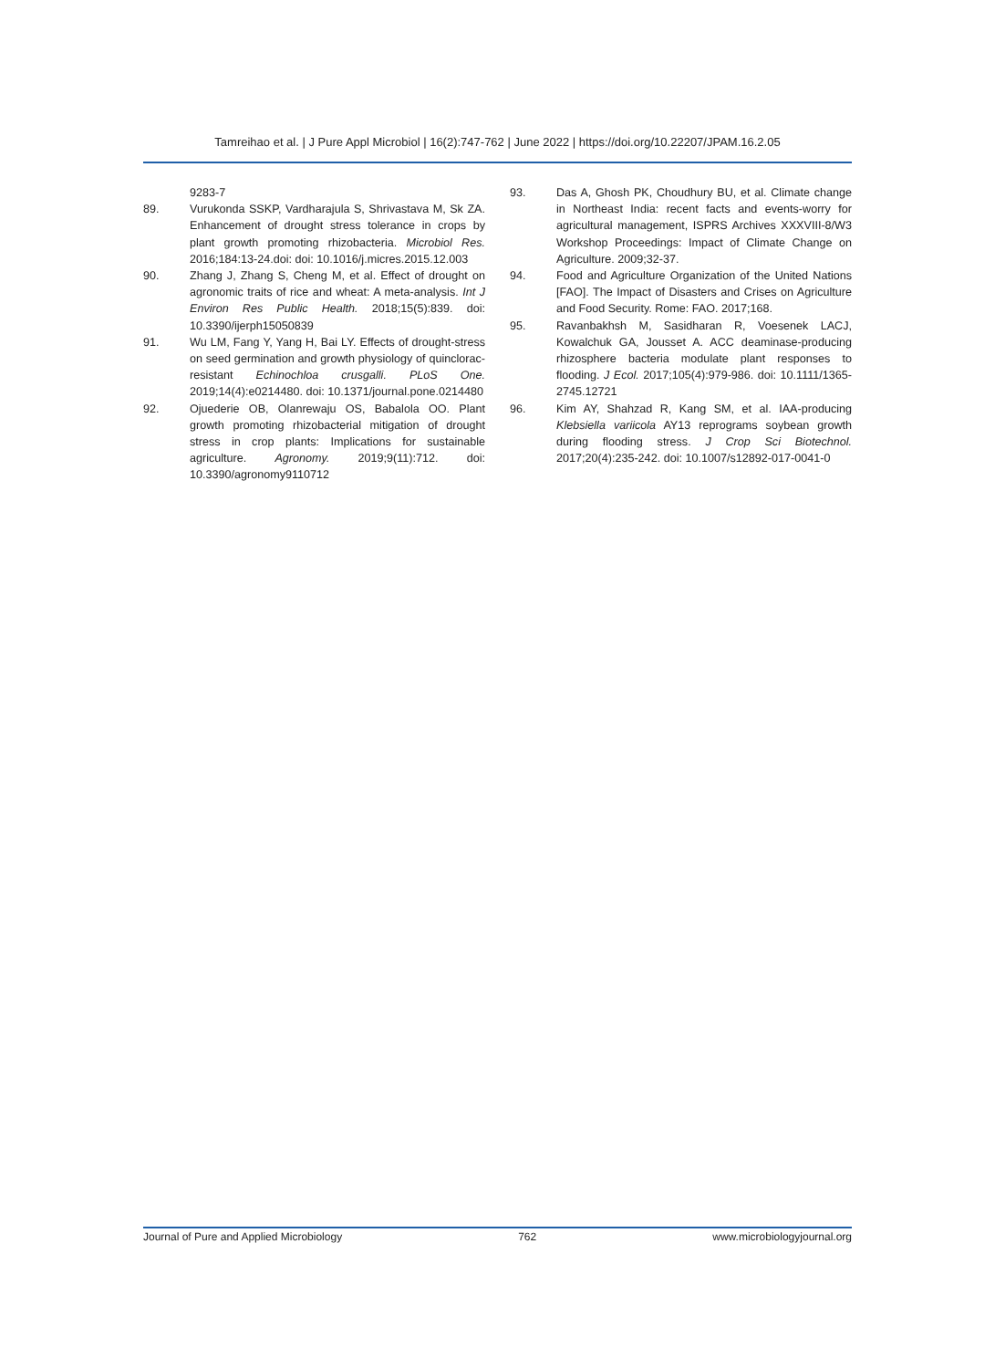Tamreihao et al. | J Pure Appl Microbiol | 16(2):747-762 | June 2022 | https://doi.org/10.22207/JPAM.16.2.05
9283-7
89. Vurukonda SSKP, Vardharajula S, Shrivastava M, Sk ZA. Enhancement of drought stress tolerance in crops by plant growth promoting rhizobacteria. Microbiol Res. 2016;184:13-24.doi: doi: 10.1016/j.micres.2015.12.003
90. Zhang J, Zhang S, Cheng M, et al. Effect of drought on agronomic traits of rice and wheat: A meta-analysis. Int J Environ Res Public Health. 2018;15(5):839. doi: 10.3390/ijerph15050839
91. Wu LM, Fang Y, Yang H, Bai LY. Effects of drought-stress on seed germination and growth physiology of quinclorac-resistant Echinochloa crusgalli. PLoS One. 2019;14(4):e0214480. doi: 10.1371/journal.pone.0214480
92. Ojuederie OB, Olanrewaju OS, Babalola OO. Plant growth promoting rhizobacterial mitigation of drought stress in crop plants: Implications for sustainable agriculture. Agronomy. 2019;9(11):712. doi: 10.3390/agronomy9110712
93. Das A, Ghosh PK, Choudhury BU, et al. Climate change in Northeast India: recent facts and events-worry for agricultural management, ISPRS Archives XXXVIII-8/W3 Workshop Proceedings: Impact of Climate Change on Agriculture. 2009;32-37.
94. Food and Agriculture Organization of the United Nations [FAO]. The Impact of Disasters and Crises on Agriculture and Food Security. Rome: FAO. 2017;168.
95. Ravanbakhsh M, Sasidharan R, Voesenek LACJ, Kowalchuk GA, Jousset A. ACC deaminase-producing rhizosphere bacteria modulate plant responses to flooding. J Ecol. 2017;105(4):979-986. doi: 10.1111/1365-2745.12721
96. Kim AY, Shahzad R, Kang SM, et al. IAA-producing Klebsiella variicola AY13 reprograms soybean growth during flooding stress. J Crop Sci Biotechnol. 2017;20(4):235-242. doi: 10.1007/s12892-017-0041-0
Journal of Pure and Applied Microbiology 762 www.microbiologyjournal.org